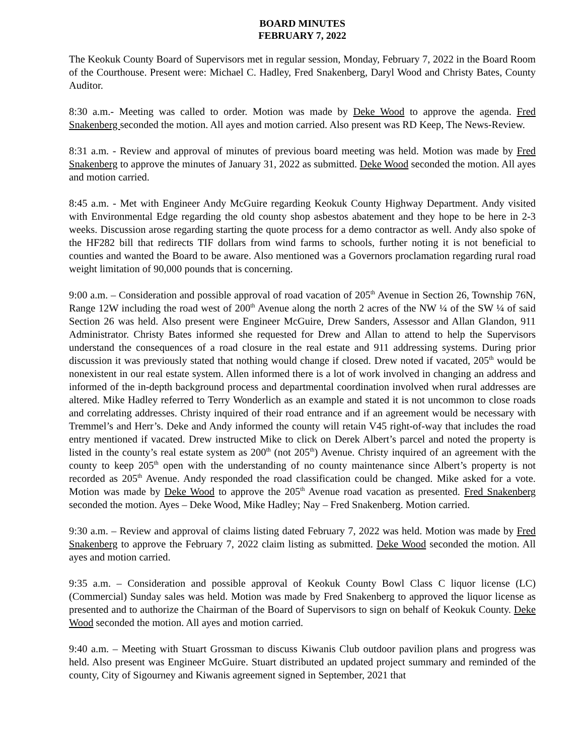BOARD MINUTES
FEBRUARY 7, 2022
The Keokuk County Board of Supervisors met in regular session, Monday, February 7, 2022 in the Board Room of the Courthouse. Present were: Michael C. Hadley, Fred Snakenberg, Daryl Wood and Christy Bates, County Auditor.
8:30 a.m.- Meeting was called to order. Motion was made by Deke Wood to approve the agenda. Fred Snakenberg seconded the motion. All ayes and motion carried. Also present was RD Keep, The News-Review.
8:31 a.m. - Review and approval of minutes of previous board meeting was held. Motion was made by Fred Snakenberg to approve the minutes of January 31, 2022 as submitted. Deke Wood seconded the motion. All ayes and motion carried.
8:45 a.m. - Met with Engineer Andy McGuire regarding Keokuk County Highway Department. Andy visited with Environmental Edge regarding the old county shop asbestos abatement and they hope to be here in 2-3 weeks. Discussion arose regarding starting the quote process for a demo contractor as well. Andy also spoke of the HF282 bill that redirects TIF dollars from wind farms to schools, further noting it is not beneficial to counties and wanted the Board to be aware. Also mentioned was a Governors proclamation regarding rural road weight limitation of 90,000 pounds that is concerning.
9:00 a.m. – Consideration and possible approval of road vacation of 205<sup>th</sup> Avenue in Section 26, Township 76N, Range 12W including the road west of 200<sup>th</sup> Avenue along the north 2 acres of the NW ¼ of the SW ¼ of said Section 26 was held. Also present were Engineer McGuire, Drew Sanders, Assessor and Allan Glandon, 911 Administrator. Christy Bates informed she requested for Drew and Allan to attend to help the Supervisors understand the consequences of a road closure in the real estate and 911 addressing systems. During prior discussion it was previously stated that nothing would change if closed. Drew noted if vacated, 205<sup>th</sup> would be nonexistent in our real estate system. Allen informed there is a lot of work involved in changing an address and informed of the in-depth background process and departmental coordination involved when rural addresses are altered. Mike Hadley referred to Terry Wonderlich as an example and stated it is not uncommon to close roads and correlating addresses. Christy inquired of their road entrance and if an agreement would be necessary with Tremmel’s and Herr’s. Deke and Andy informed the county will retain V45 right-of-way that includes the road entry mentioned if vacated. Drew instructed Mike to click on Derek Albert’s parcel and noted the property is listed in the county’s real estate system as 200<sup>th</sup> (not 205<sup>th</sup>) Avenue. Christy inquired of an agreement with the county to keep 205<sup>th</sup> open with the understanding of no county maintenance since Albert’s property is not recorded as 205<sup>th</sup> Avenue. Andy responded the road classification could be changed. Mike asked for a vote. Motion was made by Deke Wood to approve the 205<sup>th</sup> Avenue road vacation as presented. Fred Snakenberg seconded the motion. Ayes – Deke Wood, Mike Hadley; Nay – Fred Snakenberg. Motion carried.
9:30 a.m. – Review and approval of claims listing dated February 7, 2022 was held. Motion was made by Fred Snakenberg to approve the February 7, 2022 claim listing as submitted. Deke Wood seconded the motion. All ayes and motion carried.
9:35 a.m. – Consideration and possible approval of Keokuk County Bowl Class C liquor license (LC)(Commercial) Sunday sales was held. Motion was made by Fred Snakenberg to approved the liquor license as presented and to authorize the Chairman of the Board of Supervisors to sign on behalf of Keokuk County. Deke Wood seconded the motion. All ayes and motion carried.
9:40 a.m. – Meeting with Stuart Grossman to discuss Kiwanis Club outdoor pavilion plans and progress was held. Also present was Engineer McGuire. Stuart distributed an updated project summary and reminded of the county, City of Sigourney and Kiwanis agreement signed in September, 2021 that